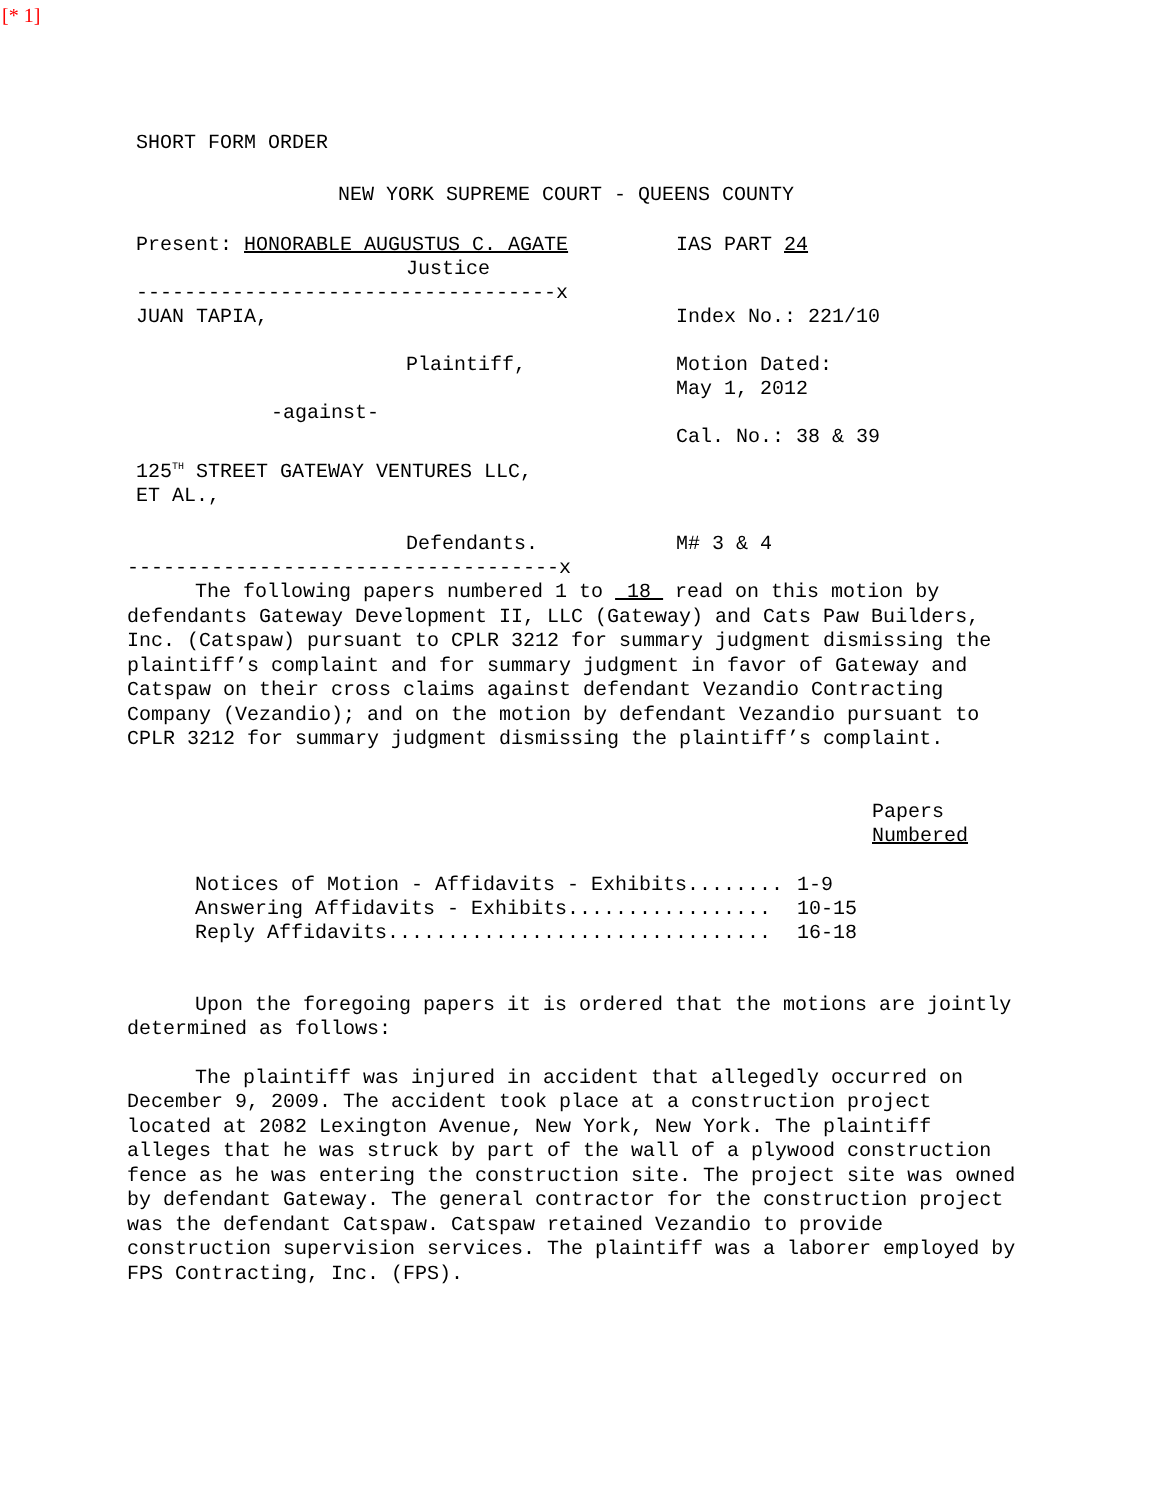[* 1]
SHORT FORM ORDER
NEW YORK SUPREME COURT - QUEENS COUNTY
Present: HONORABLE AUGUSTUS C. AGATE IAS PART 24
Justice
-----------------------------------x
JUAN TAPIA, Index No.: 221/10
Plaintiff, Motion Dated:
May 1, 2012
-against-
Cal. No.: 38 & 39
125<sup>TH</sup> STREET GATEWAY VENTURES LLC,
ET AL.,
Defendants. M# 3 & 4
------------------------------------x
The following papers numbered 1 to 18 read on this motion by defendants Gateway Development II, LLC (Gateway) and Cats Paw Builders, Inc. (Catspaw) pursuant to CPLR 3212 for summary judgment dismissing the plaintiff’s complaint and for summary judgment in favor of Gateway and Catspaw on their cross claims against defendant Vezandio Contracting Company (Vezandio); and on the motion by defendant Vezandio pursuant to CPLR 3212 for summary judgment dismissing the plaintiff’s complaint.
Papers
Numbered
| Notices of Motion - Affidavits - Exhibits........ | 1-9 |
| Answering Affidavits - Exhibits................. | 10-15 |
| Reply Affidavits................................ | 16-18 |
Upon the foregoing papers it is ordered that the motions are jointly determined as follows:
The plaintiff was injured in accident that allegedly occurred on December 9, 2009. The accident took place at a construction project located at 2082 Lexington Avenue, New York, New York. The plaintiff alleges that he was struck by part of the wall of a plywood construction fence as he was entering the construction site. The project site was owned by defendant Gateway. The general contractor for the construction project was the defendant Catspaw. Catspaw retained Vezandio to provide construction supervision services. The plaintiff was a laborer employed by FPS Contracting, Inc. (FPS).